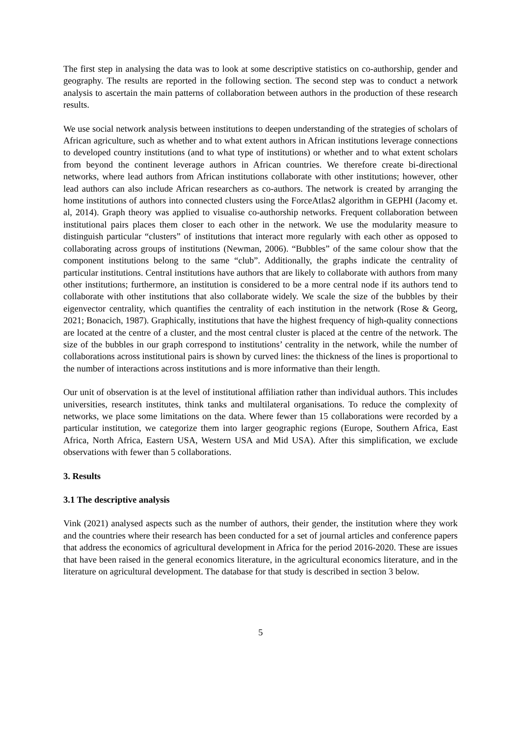The first step in analysing the data was to look at some descriptive statistics on co-authorship, gender and geography. The results are reported in the following section. The second step was to conduct a network analysis to ascertain the main patterns of collaboration between authors in the production of these research results.
We use social network analysis between institutions to deepen understanding of the strategies of scholars of African agriculture, such as whether and to what extent authors in African institutions leverage connections to developed country institutions (and to what type of institutions) or whether and to what extent scholars from beyond the continent leverage authors in African countries. We therefore create bi-directional networks, where lead authors from African institutions collaborate with other institutions; however, other lead authors can also include African researchers as co-authors. The network is created by arranging the home institutions of authors into connected clusters using the ForceAtlas2 algorithm in GEPHI (Jacomy et. al, 2014). Graph theory was applied to visualise co-authorship networks. Frequent collaboration between institutional pairs places them closer to each other in the network. We use the modularity measure to distinguish particular “clusters” of institutions that interact more regularly with each other as opposed to collaborating across groups of institutions (Newman, 2006). “Bubbles” of the same colour show that the component institutions belong to the same “club”. Additionally, the graphs indicate the centrality of particular institutions. Central institutions have authors that are likely to collaborate with authors from many other institutions; furthermore, an institution is considered to be a more central node if its authors tend to collaborate with other institutions that also collaborate widely. We scale the size of the bubbles by their eigenvector centrality, which quantifies the centrality of each institution in the network (Rose & Georg, 2021; Bonacich, 1987). Graphically, institutions that have the highest frequency of high-quality connections are located at the centre of a cluster, and the most central cluster is placed at the centre of the network. The size of the bubbles in our graph correspond to institutions’ centrality in the network, while the number of collaborations across institutional pairs is shown by curved lines: the thickness of the lines is proportional to the number of interactions across institutions and is more informative than their length.
Our unit of observation is at the level of institutional affiliation rather than individual authors. This includes universities, research institutes, think tanks and multilateral organisations. To reduce the complexity of networks, we place some limitations on the data. Where fewer than 15 collaborations were recorded by a particular institution, we categorize them into larger geographic regions (Europe, Southern Africa, East Africa, North Africa, Eastern USA, Western USA and Mid USA). After this simplification, we exclude observations with fewer than 5 collaborations.
3. Results
3.1 The descriptive analysis
Vink (2021) analysed aspects such as the number of authors, their gender, the institution where they work and the countries where their research has been conducted for a set of journal articles and conference papers that address the economics of agricultural development in Africa for the period 2016-2020. These are issues that have been raised in the general economics literature, in the agricultural economics literature, and in the literature on agricultural development. The database for that study is described in section 3 below.
5